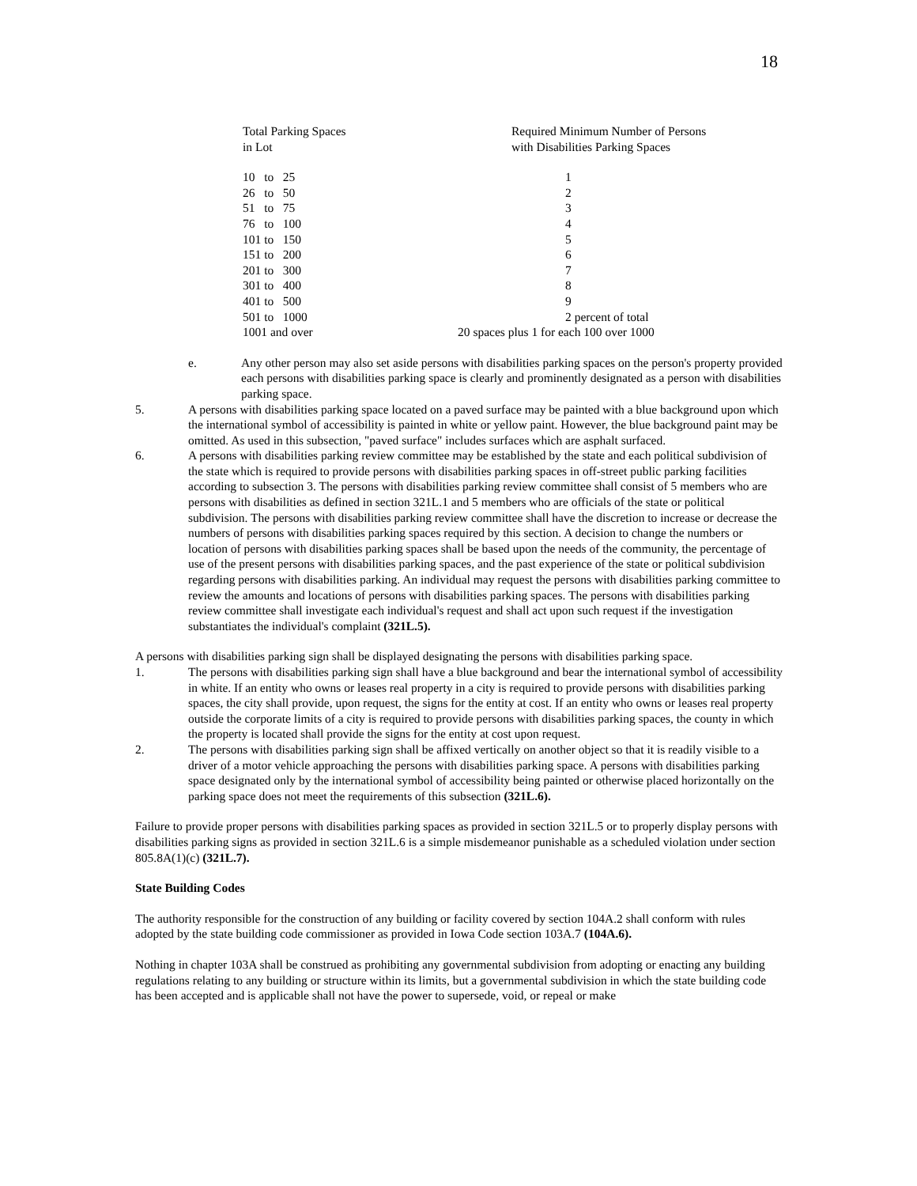18
| Total Parking Spaces in Lot | Required Minimum Number of Persons with Disabilities Parking Spaces |
| 10 to 25 | 1 |
| 26 to 50 | 2 |
| 51 to 75 | 3 |
| 76 to 100 | 4 |
| 101 to 150 | 5 |
| 151 to 200 | 6 |
| 201 to 300 | 7 |
| 301 to 400 | 8 |
| 401 to 500 | 9 |
| 501 to 1000 | 2 percent of total |
| 1001 and over | 20 spaces plus 1 for each 100 over 1000 |
e. Any other person may also set aside persons with disabilities parking spaces on the person's property provided each persons with disabilities parking space is clearly and prominently designated as a person with disabilities parking space.
5. A persons with disabilities parking space located on a paved surface may be painted with a blue background upon which the international symbol of accessibility is painted in white or yellow paint. However, the blue background paint may be omitted. As used in this subsection, "paved surface" includes surfaces which are asphalt surfaced.
6. A persons with disabilities parking review committee may be established by the state and each political subdivision of the state which is required to provide persons with disabilities parking spaces in off-street public parking facilities according to subsection 3. The persons with disabilities parking review committee shall consist of 5 members who are persons with disabilities as defined in section 321L.1 and 5 members who are officials of the state or political subdivision. The persons with disabilities parking review committee shall have the discretion to increase or decrease the numbers of persons with disabilities parking spaces required by this section. A decision to change the numbers or location of persons with disabilities parking spaces shall be based upon the needs of the community, the percentage of use of the present persons with disabilities parking spaces, and the past experience of the state or political subdivision regarding persons with disabilities parking. An individual may request the persons with disabilities parking committee to review the amounts and locations of persons with disabilities parking spaces. The persons with disabilities parking review committee shall investigate each individual's request and shall act upon such request if the investigation substantiates the individual's complaint (321L.5).
A persons with disabilities parking sign shall be displayed designating the persons with disabilities parking space.
1. The persons with disabilities parking sign shall have a blue background and bear the international symbol of accessibility in white. If an entity who owns or leases real property in a city is required to provide persons with disabilities parking spaces, the city shall provide, upon request, the signs for the entity at cost. If an entity who owns or leases real property outside the corporate limits of a city is required to provide persons with disabilities parking spaces, the county in which the property is located shall provide the signs for the entity at cost upon request.
2. The persons with disabilities parking sign shall be affixed vertically on another object so that it is readily visible to a driver of a motor vehicle approaching the persons with disabilities parking space. A persons with disabilities parking space designated only by the international symbol of accessibility being painted or otherwise placed horizontally on the parking space does not meet the requirements of this subsection (321L.6).
Failure to provide proper persons with disabilities parking spaces as provided in section 321L.5 or to properly display persons with disabilities parking signs as provided in section 321L.6 is a simple misdemeanor punishable as a scheduled violation under section 805.8A(1)(c) (321L.7).
State Building Codes
The authority responsible for the construction of any building or facility covered by section 104A.2 shall conform with rules adopted by the state building code commissioner as provided in Iowa Code section 103A.7 (104A.6).
Nothing in chapter 103A shall be construed as prohibiting any governmental subdivision from adopting or enacting any building regulations relating to any building or structure within its limits, but a governmental subdivision in which the state building code has been accepted and is applicable shall not have the power to supersede, void, or repeal or make